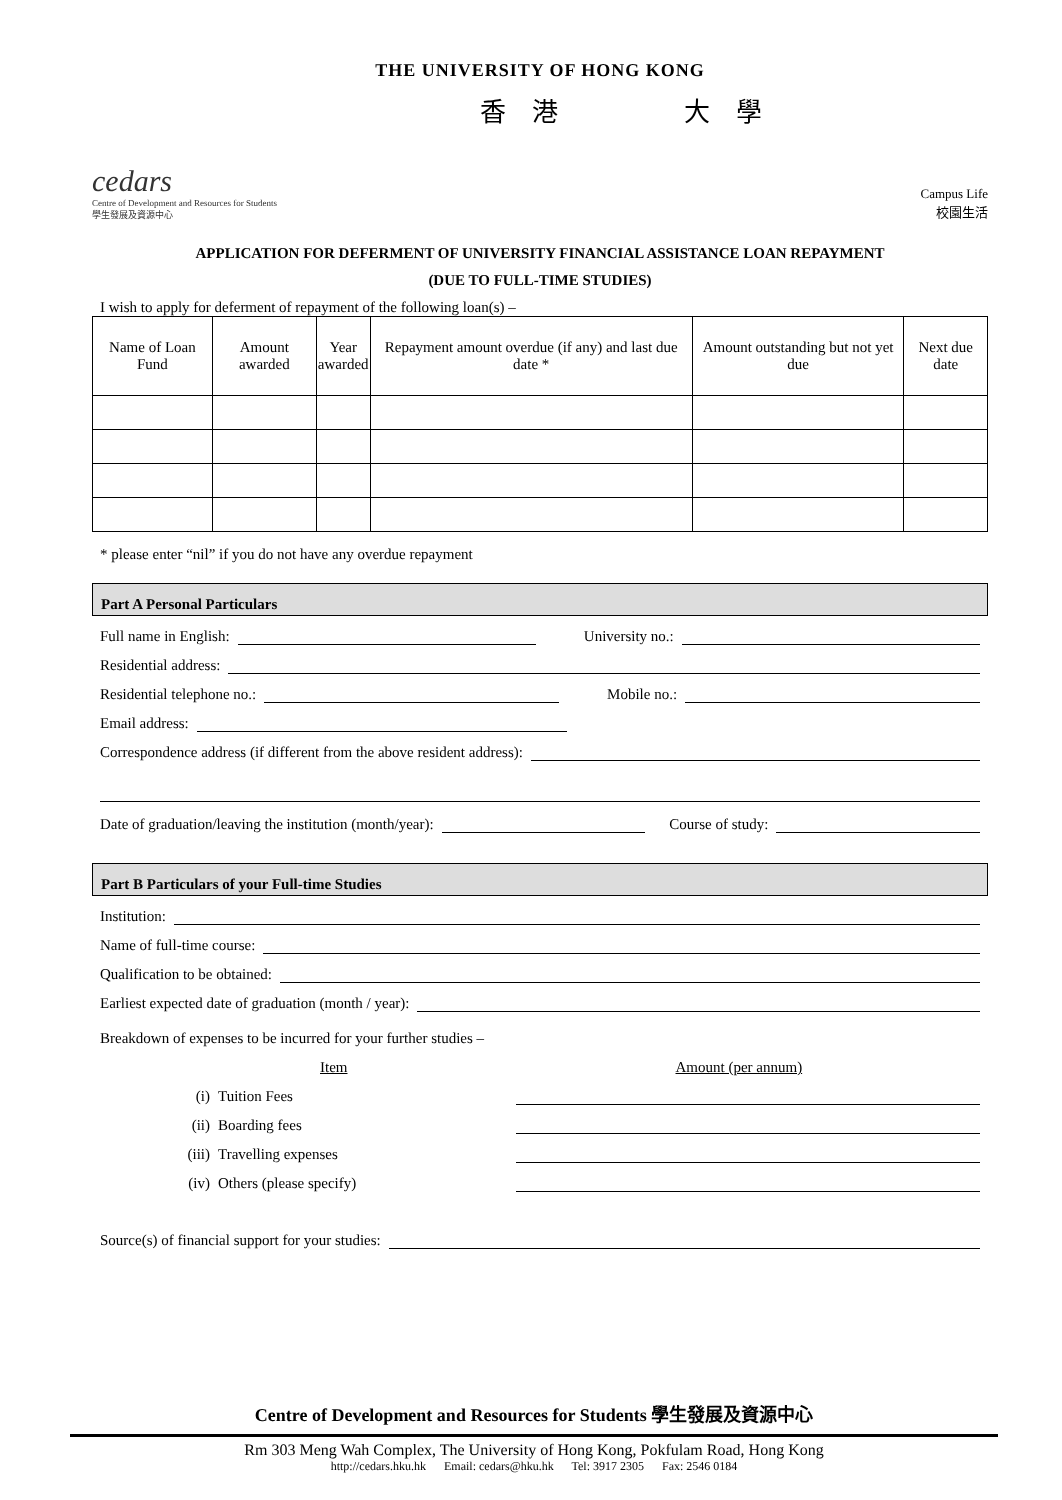THE UNIVERSITY OF HONG KONG
cedars
Centre of Development and Resources for Students
學生發展及資源中心
香 港 大 學
Campus Life
校園生活
APPLICATION FOR DEFERMENT OF UNIVERSITY FINANCIAL ASSISTANCE LOAN REPAYMENT
(DUE TO FULL-TIME STUDIES)
I wish to apply for deferment of repayment of the following loan(s) –
| Name of Loan Fund | Amount awarded | Year awarded | Repayment amount overdue (if any) and last due date * | Amount outstanding but not yet due | Next due date |
| --- | --- | --- | --- | --- | --- |
* please enter “nil” if you do not have any overdue repayment
Part A Personal Particulars
Full name in English:
University no.:
Residential address:
Residential telephone no.:
Mobile no.:
Email address:
Correspondence address (if different from the above resident address):
Date of graduation/leaving the institution (month/year):
Course of study:
Part B Particulars of your Full-time Studies
Institution:
Name of full-time course:
Qualification to be obtained:
Earliest expected date of graduation (month / year):
Breakdown of expenses to be incurred for your further studies –
Item Amount (per annum)
(i) Tuition Fees
(ii) Boarding fees
(iii) Travelling expenses
(iv) Others (please specify)
Source(s) of financial support for your studies:
Centre of Development and Resources for Students 學生發展及資源中心
Rm 303 Meng Wah Complex, The University of Hong Kong, Pokfulam Road, Hong Kong
http://cedars.hku.hk Email: cedars@hku.hk Tel: 3917 2305 Fax: 2546 0184